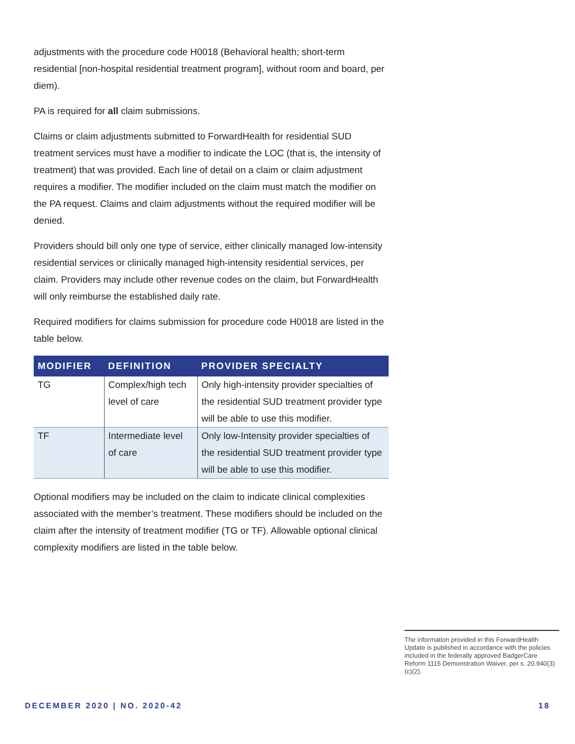adjustments with the procedure code H0018 (Behavioral health; short-term residential [non-hospital residential treatment program], without room and board, per diem).
PA is required for all claim submissions.
Claims or claim adjustments submitted to ForwardHealth for residential SUD treatment services must have a modifier to indicate the LOC (that is, the intensity of treatment) that was provided. Each line of detail on a claim or claim adjustment requires a modifier. The modifier included on the claim must match the modifier on the PA request. Claims and claim adjustments without the required modifier will be denied.
Providers should bill only one type of service, either clinically managed low-intensity residential services or clinically managed high-intensity residential services, per claim. Providers may include other revenue codes on the claim, but ForwardHealth will only reimburse the established daily rate.
Required modifiers for claims submission for procedure code H0018 are listed in the table below.
| MODIFIER | DEFINITION | PROVIDER SPECIALTY |
| --- | --- | --- |
| TG | Complex/high tech level of care | Only high-intensity provider specialties of the residential SUD treatment provider type will be able to use this modifier. |
| TF | Intermediate level of care | Only low-Intensity provider specialties of the residential SUD treatment provider type will be able to use this modifier. |
Optional modifiers may be included on the claim to indicate clinical complexities associated with the member’s treatment. These modifiers should be included on the claim after the intensity of treatment modifier (TG or TF). Allowable optional clinical complexity modifiers are listed in the table below.
The information provided in this ForwardHealth Update is published in accordance with the policies included in the federally approved BadgerCare Reform 1115 Demonstration Waiver, per s. 20.940(3)(c)(2).
DECEMBER 2020 | NO. 2020-42 18